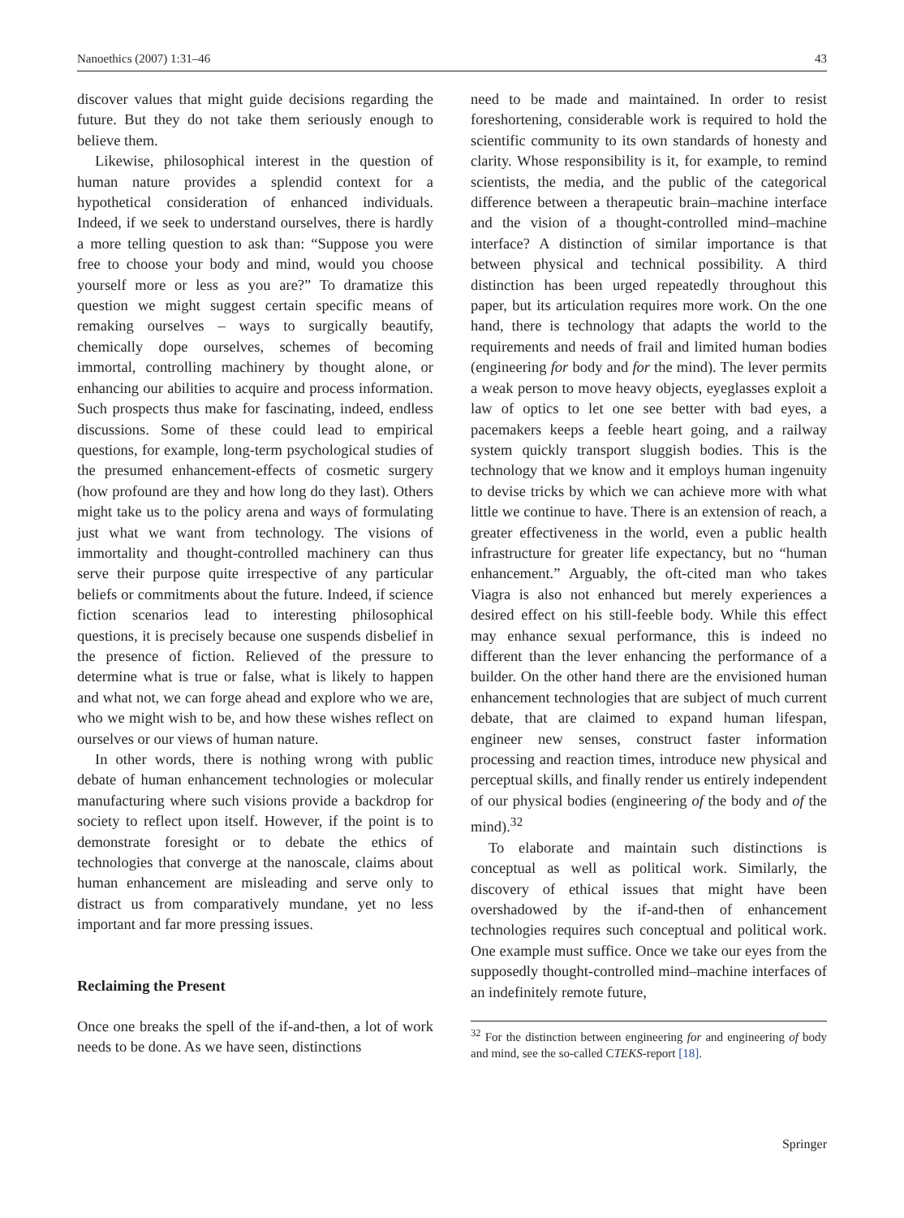Nanoethics (2007) 1:31–46 43
discover values that might guide decisions regarding the future. But they do not take them seriously enough to believe them.
Likewise, philosophical interest in the question of human nature provides a splendid context for a hypothetical consideration of enhanced individuals. Indeed, if we seek to understand ourselves, there is hardly a more telling question to ask than: “Suppose you were free to choose your body and mind, would you choose yourself more or less as you are?” To dramatize this question we might suggest certain specific means of remaking ourselves – ways to surgically beautify, chemically dope ourselves, schemes of becoming immortal, controlling machinery by thought alone, or enhancing our abilities to acquire and process information. Such prospects thus make for fascinating, indeed, endless discussions. Some of these could lead to empirical questions, for example, long-term psychological studies of the presumed enhancement-effects of cosmetic surgery (how profound are they and how long do they last). Others might take us to the policy arena and ways of formulating just what we want from technology. The visions of immortality and thought-controlled machinery can thus serve their purpose quite irrespective of any particular beliefs or commitments about the future. Indeed, if science fiction scenarios lead to interesting philosophical questions, it is precisely because one suspends disbelief in the presence of fiction. Relieved of the pressure to determine what is true or false, what is likely to happen and what not, we can forge ahead and explore who we are, who we might wish to be, and how these wishes reflect on ourselves or our views of human nature.
In other words, there is nothing wrong with public debate of human enhancement technologies or molecular manufacturing where such visions provide a backdrop for society to reflect upon itself. However, if the point is to demonstrate foresight or to debate the ethics of technologies that converge at the nanoscale, claims about human enhancement are misleading and serve only to distract us from comparatively mundane, yet no less important and far more pressing issues.
Reclaiming the Present
Once one breaks the spell of the if-and-then, a lot of work needs to be done. As we have seen, distinctions
need to be made and maintained. In order to resist foreshortening, considerable work is required to hold the scientific community to its own standards of honesty and clarity. Whose responsibility is it, for example, to remind scientists, the media, and the public of the categorical difference between a therapeutic brain–machine interface and the vision of a thought-controlled mind–machine interface? A distinction of similar importance is that between physical and technical possibility. A third distinction has been urged repeatedly throughout this paper, but its articulation requires more work. On the one hand, there is technology that adapts the world to the requirements and needs of frail and limited human bodies (engineering for body and for the mind). The lever permits a weak person to move heavy objects, eyeglasses exploit a law of optics to let one see better with bad eyes, a pacemakers keeps a feeble heart going, and a railway system quickly transport sluggish bodies. This is the technology that we know and it employs human ingenuity to devise tricks by which we can achieve more with what little we continue to have. There is an extension of reach, a greater effectiveness in the world, even a public health infrastructure for greater life expectancy, but no “human enhancement.” Arguably, the oft-cited man who takes Viagra is also not enhanced but merely experiences a desired effect on his still-feeble body. While this effect may enhance sexual performance, this is indeed no different than the lever enhancing the performance of a builder. On the other hand there are the envisioned human enhancement technologies that are subject of much current debate, that are claimed to expand human lifespan, engineer new senses, construct faster information processing and reaction times, introduce new physical and perceptual skills, and finally render us entirely independent of our physical bodies (engineering of the body and of the mind).<sup>32</sup>
To elaborate and maintain such distinctions is conceptual as well as political work. Similarly, the discovery of ethical issues that might have been overshadowed by the if-and-then of enhancement technologies requires such conceptual and political work. One example must suffice. Once we take our eyes from the supposedly thought-controlled mind–machine interfaces of an indefinitely remote future,
<sup>32</sup> For the distinction between engineering for and engineering of body and mind, see the so-called CTEKS-report [18].
Springer